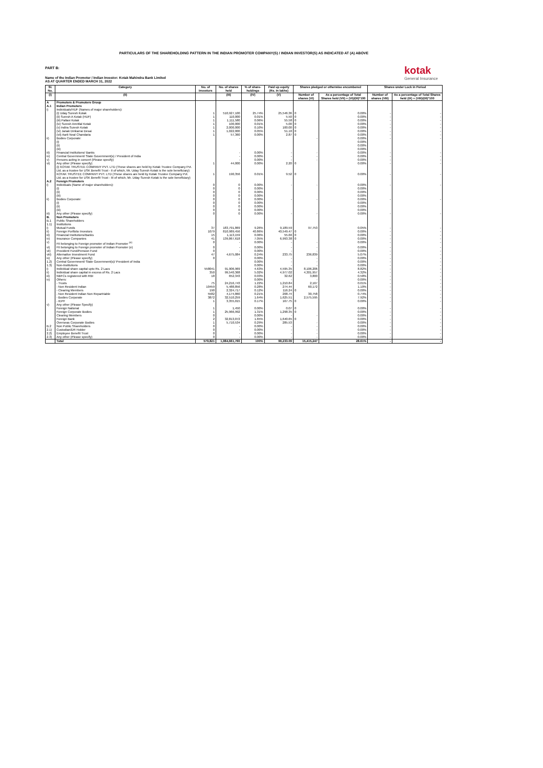PARTICULARS OF THE SHAREHOLDING PATTERN IN THE INDIAN PROMOTER COMPANY(S) / INDIAN INVESTOR(S) AS INDICATED AT (A) ABOVE
PART B:
kotak
General Insurance
Name of the Indian Promoter / Indian Investor: Kotak Mahindra Bank Limited
AS AT QUARTER ENDED MARCH 31, 2022
| Sl. No. | Category | No. of Investors | No. of shares held | % of share-holdings | Paid up equity (Rs. In lakhs) | Shares pledged or otherwise encumbered | | Shares under Lock in Period | |
| --- | --- | --- | --- | --- | --- | --- | --- | --- | --- |
| (I) | (II) | | (III) | (IV) | (V) | Number of shares (VI) | As a percentage of Total Shares held (VII) = (VI)/(III)*100 | Number of shares (VIII) | As a percentage of Total Shares held (IX) = (VIII)/(III)*100 |
| A | Promoters & Promoters Group | | | | | | | | |
| A.1 | Indian Promoters | | | | | | | | |
| i) | Individuals/HUF (Names of major shareholders): | | | | | | | | |
| | (i) Uday Suresh Kotak | 1 | 510,927,100 | 25.74% | 25,546.36 | 0 | 0.00% | - | - |
| | (ii) Suresh A Kotak (HUF) | 1 | 110,000 | 0.01% | 5.50 | 0 | 0.00% | - | - |
| | (iii) Pallavi Kotak | 1 | 1,111,580 | 0.06% | 55.58 | 0 | 0.00% | - | - |
| | (iv) Suresh Amritlal Kotak | 1 | 100,000 | 0.01% | 5.00 | 0 | 0.00% | - | - |
| | (v) Indira Suresh Kotak | 1 | 2,000,000 | 0.10% | 100.00 | 0 | 0.00% | - | - |
| | (vi) Janak Dinkarrai Desai | 1 | 1,022,000 | 0.05% | 51.10 | 0 | 0.00% | - | - |
| | (vii) Aarti Neal Chandaria | 1 | 57,360 | 0.00% | 2.87 | 0 | 0.00% | - | - |
| ii) | Bodies Corporate: (i) (ii) (iii) | | - | | | - | 0.00% 0.00% 0.00% 0.00% | - | - |
| iii) | Financial Institutions/ Banks | | - | 0.00% | - | - | 0.00% | - | - |
| iv) | Central Government/ State Government(s) / President of India | | - | 0.00% | - | - | 0.00% | - | - |
| v) | Persons acting in concert (Please specify) | | - | 0.00% | - | - | 0.00% | - | - |
| vi) | Any other (Please specify) (i) KOTAK TRUSTEE COMPANY PVT. LTD (These shares are held by Kotak Trustee Company Pvt. Ltd. as a trustee for USK Benefit Trust - II of which, Mr. Uday Suresh Kotak is the sole beneficiary) | 1 | 44,000 | 0.00% | 2.20 | 0 | 0.00% | - | - |
| | KOTAK TRUSTEE COMPANY PVT. LTD (These shares are held by Kotak Trustee Company Pvt. Ltd. as a trustee for USK Benefit Trust - III of which, Mr. Uday Suresh Kotak is the sole beneficiary) | 1 | 190,356 | 0.01% | 9.52 | 0 | 0.00% | - | - |
| A.2 | Foreign Promoters | | | | | | | | |
| i) | Individuals (Name of major shareholders): (i) (ii) (iii) | 0 0 0 0 | 0 0 0 0 | 0.00% 0.00% 0.00% 0.00% | - | - | 0.00% 0.00% 0.00% 0.00% | - | - |
| ii) | Bodies Corporate: (i) (ii) (iii) | 0 0 0 0 | 0 0 0 0 | 0.00% 0.00% 0.00% 0.00% | - | - | 0.00% 0.00% 0.00% 0.00% | - | - |
| iii) | Any other (Please specify) | 0 | 0 | 0.00% | - | - | 0.00% | - | - |
| B. | Non Promoters | | | | | | | | |
| B.1 | Public Shareholders | | | | | | | | |
| 1.1) | Institutions | | | | | | | | |
| i) | Mutual Funds | 37 | 183,791,869 | 9.26% | 9,189.59 | 97,753 | 0.05% | - | - |
| ii) | Foreign Portfolio Investors | 1079 | 810,989,456 | 40.86% | 40,549.47 | 0 | 0.00% | - | - |
| iii) | Financial Institutions/Banks | 15 | 1,113,159 | 0.06% | 55.66 | 0 | 0.00% | - | - |
| iv) | Insurance Companies | 41 | 139,867,618 | 7.05% | 6,993.38 | 0 | 0.00% | - | - |
| v) | FII belonging to Foreign promoter of Indian Promoter <sup>(e)</sup> | 0 | - | 0.00% | - | - | 0.00% | - | - |
| vi) | FII belonging to Foreign promoter of Indian Promoter (e) | 0 | - | 0.00% | - | - | 0.00% | - | - |
| vii) | Provident Fund/Pension Fund | 0 | - | 0.00% | - | - | 0.00% | - | - |
| viii) | Alternative Investment Fund | 47 | 4,675,084 | 0.24% | 233.75 | 236,839 | 5.07% | - | - |
| ix) | Any other (Please specify) | 0 | - | 0.00% | - | - | 0.00% | - | - |
| 1.2) | Central Government/ State Government(s)/ President of India | | | 0.00% | - | - | 0.00% | - | - |
| 1.3) | Non-Institutions | | | 0.00% | - | - | 0.00% | - | - |
| i) | Individual share capital upto Rs. 2 Lacs | 558041 | 91,906,969 | 4.63% | 4,595.35 | 8,106,206 | 8.82% | - | - |
| ii) | Individual share capital in excess of Rs. 2 Lacs | 350 | 99,540,368 | 5.02% | 4,977.02 | 4,301,957 | 4.32% | - | - |
| iii) | NBFCs registered with RBI | 18 | 652,343 | 0.03% | 32.62 | 3,800 | 0.58% | - | - |
| iv) | Others: | | | 0.00% | - | - | 0.00% | - | - |
| | - Trusts | 75 | 24,216,743 | 1.22% | 1,210.84 | 2,167 | 0.01% | - | - |
| | - Non Resident Indian | 10459 | 5,488,856 | 0.28% | 274.44 | 60,172 | 1.10% | - | - |
| | - Clearing Members | 190 | 2,324,717 | 0.12% | 116.24 | 0 | 0.00% | - | - |
| | - Non Resident Indian Non Repartriable | 5582 | 4,174,860 | 0.21% | 208.74 | 30,758 | 0.74% | - | - |
| | - Bodies Corporate | 3872 | 32,510,259 | 1.64% | 1,625.51 | 2,575,595 | 7.92% | - | - |
| | - IEPF | 1 | 3,355,015 | 0.17% | 167.75 | 0 | 0.00% | - | - |
| v) | Any other (Please Specify) | | | | | | | | |
| | Foreign National | 1 | 1,450 | 0.00% | 0.07 | 0 | 0.00% | - | - |
| | Foreign Corporate Bodies | 1 | 25,966,992 | 1.31% | 1,298.35 | 0 | 0.00% | - | - |
| | Clearing Members | 0 | - | 0.00% | - | - | 0.00% | - | - |
| | Foreign Bank | 2 | 32,813,072 | 1.65% | 1,640.65 | 0 | 0.00% | - | - |
| | Overseas Corporate Bodies | 1 | 5,710,534 | 0.29% | 285.53 | - | 0.00% | - | - |
| B.2 | Non Public Shareholders | 0 | - | 0.00% | - | - | 0.00% | - | - |
| 2.1) | Custodian/DR Holder | 0 | - | 0.00% | - | - | 0.00% | - | - |
| 2.2) | Employee Benefit Trust | 0 | - | 0.00% | - | - | 0.00% | - | - |
| 2.3) | Any other (Please specify) | 0 | - | 0.00% | - | - | 0.00% | - | - |
| | Total | 579,821 | 1,984,661,760 | 100% | 99,233.09 | 15,415,247 | 28.61% | - | - |